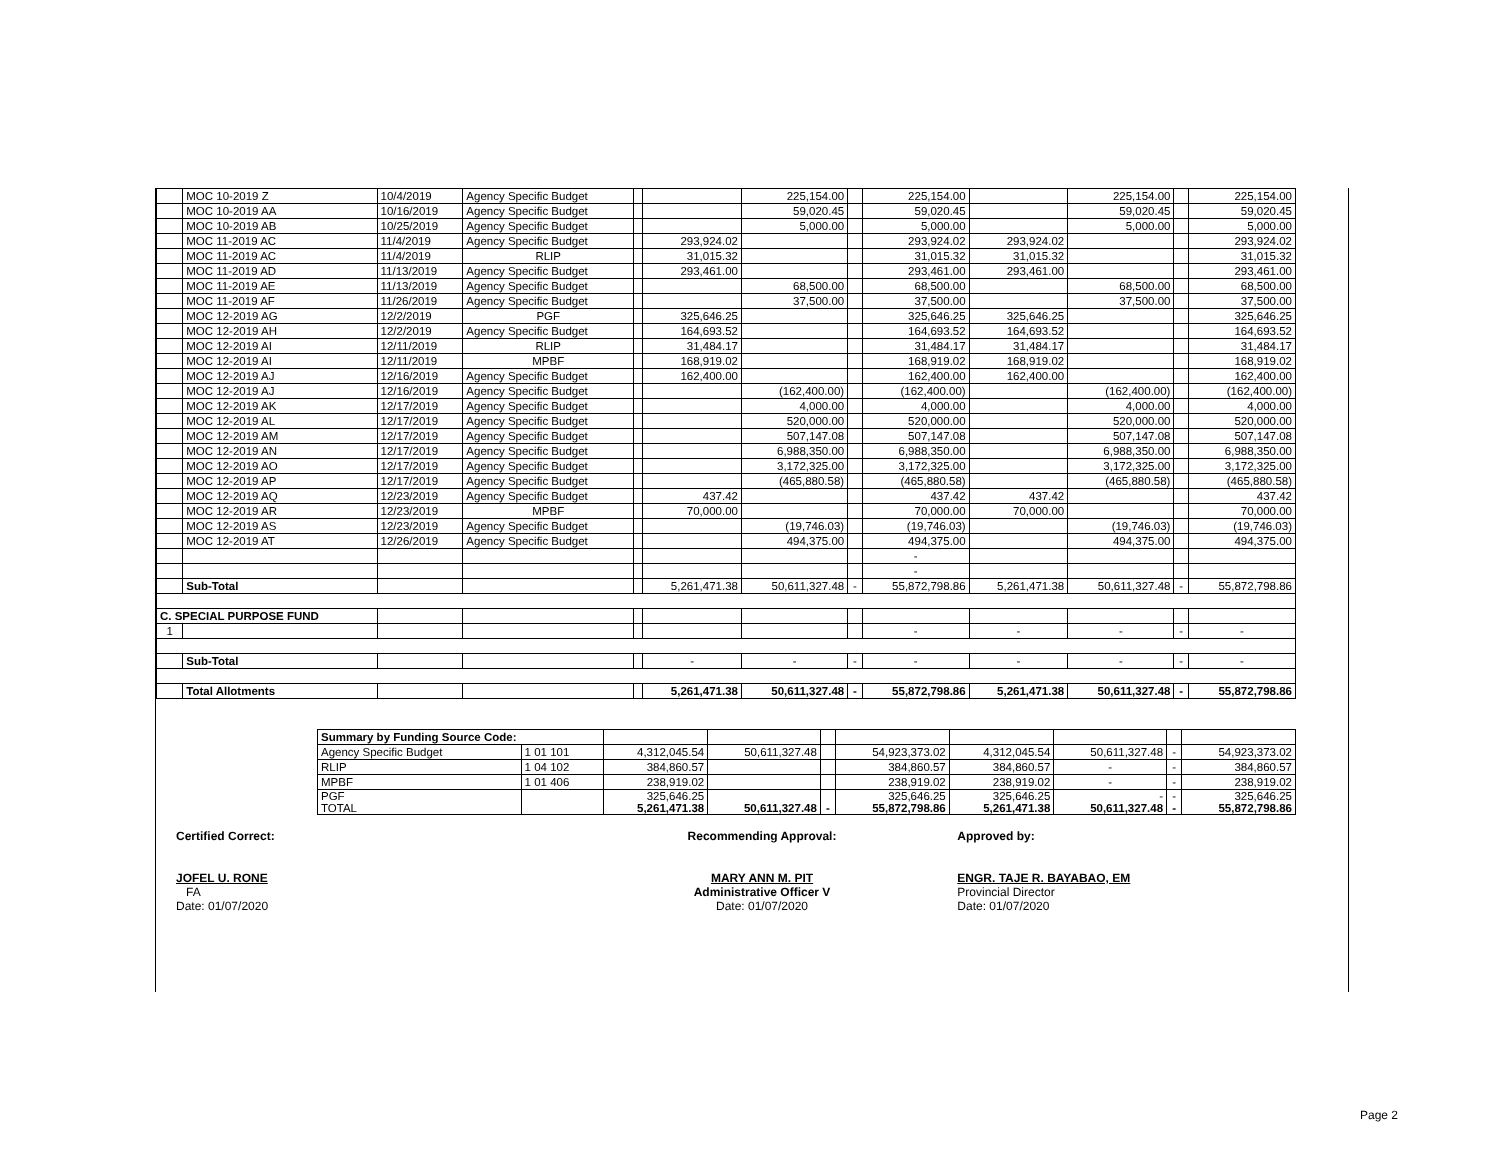| | MOC 10-2019 Z | 10/4/2019 | Agency Specific Budget | | | 225,154.00 | | 225,154.00 | | 225,154.00 | | 225,154.00 |
| | MOC 10-2019 AA | 10/16/2019 | Agency Specific Budget | | | 59,020.45 | | 59,020.45 | | 59,020.45 | | 59,020.45 |
| | MOC 10-2019 AB | 10/25/2019 | Agency Specific Budget | | | 5,000.00 | | 5,000.00 | | 5,000.00 | | 5,000.00 |
| | MOC 11-2019 AC | 11/4/2019 | Agency Specific Budget | | 293,924.02 | | | 293,924.02 | 293,924.02 | | | 293,924.02 |
| | MOC 11-2019 AC | 11/4/2019 | RLIP | | 31,015.32 | | | 31,015.32 | 31,015.32 | | | 31,015.32 |
| | MOC 11-2019 AD | 11/13/2019 | Agency Specific Budget | | 293,461.00 | | | 293,461.00 | 293,461.00 | | | 293,461.00 |
| | MOC 11-2019 AE | 11/13/2019 | Agency Specific Budget | | | 68,500.00 | | 68,500.00 | | 68,500.00 | | 68,500.00 |
| | MOC 11-2019 AF | 11/26/2019 | Agency Specific Budget | | | 37,500.00 | | 37,500.00 | | 37,500.00 | | 37,500.00 |
| | MOC 12-2019 AG | 12/2/2019 | PGF | | 325,646.25 | | | 325,646.25 | 325,646.25 | | | 325,646.25 |
| | MOC 12-2019 AH | 12/2/2019 | Agency Specific Budget | | 164,693.52 | | | 164,693.52 | 164,693.52 | | | 164,693.52 |
| | MOC 12-2019 AI | 12/11/2019 | RLIP | | 31,484.17 | | | 31,484.17 | 31,484.17 | | | 31,484.17 |
| | MOC 12-2019 AI | 12/11/2019 | MPBF | | 168,919.02 | | | 168,919.02 | 168,919.02 | | | 168,919.02 |
| | MOC 12-2019 AJ | 12/16/2019 | Agency Specific Budget | | 162,400.00 | | | 162,400.00 | 162,400.00 | | | 162,400.00 |
| | MOC 12-2019 AJ | 12/16/2019 | Agency Specific Budget | | | (162,400.00) | | (162,400.00) | | (162,400.00) | | (162,400.00) |
| | MOC 12-2019 AK | 12/17/2019 | Agency Specific Budget | | | 4,000.00 | | 4,000.00 | | 4,000.00 | | 4,000.00 |
| | MOC 12-2019 AL | 12/17/2019 | Agency Specific Budget | | | 520,000.00 | | 520,000.00 | | 520,000.00 | | 520,000.00 |
| | MOC 12-2019 AM | 12/17/2019 | Agency Specific Budget | | | 507,147.08 | | 507,147.08 | | 507,147.08 | | 507,147.08 |
| | MOC 12-2019 AN | 12/17/2019 | Agency Specific Budget | | | 6,988,350.00 | | 6,988,350.00 | | 6,988,350.00 | | 6,988,350.00 |
| | MOC 12-2019 AO | 12/17/2019 | Agency Specific Budget | | | 3,172,325.00 | | 3,172,325.00 | | 3,172,325.00 | | 3,172,325.00 |
| | MOC 12-2019 AP | 12/17/2019 | Agency Specific Budget | | | (465,880.58) | | (465,880.58) | | (465,880.58) | | (465,880.58) |
| | MOC 12-2019 AQ | 12/23/2019 | Agency Specific Budget | | 437.42 | | | 437.42 | 437.42 | | | 437.42 |
| | MOC 12-2019 AR | 12/23/2019 | MPBF | | 70,000.00 | | | 70,000.00 | 70,000.00 | | | 70,000.00 |
| | MOC 12-2019 AS | 12/23/2019 | Agency Specific Budget | | | (19,746.03) | | (19,746.03) | | (19,746.03) | | (19,746.03) |
| | MOC 12-2019 AT | 12/26/2019 | Agency Specific Budget | | | 494,375.00 | | 494,375.00 | | 494,375.00 | | 494,375.00 |
| | | | | | | | | - | | | | |
| | | | | | | | | - | | | | |
| | Sub-Total | | | | 5,261,471.38 | 50,611,327.48 | - | 55,872,798.86 | 5,261,471.38 | 50,611,327.48 | - | 55,872,798.86 |
| C. SPECIAL PURPOSE FUND | | | | | | | | | | | | |
| 1 | | | | | | | | - | - | - | - | - |
| | Sub-Total | | | | - | - | - | - | - | - | - | - |
| | Total Allotments | | | | 5,261,471.38 | 50,611,327.48 | - | 55,872,798.86 | 5,261,471.38 | 50,611,327.48 | - | 55,872,798.86 |
| | Summary by Funding Source Code: | | | | | | | | | |
| | Agency Specific Budget | 1 01 101 | 4,312,045.54 | 50,611,327.48 | | 54,923,373.02 | 4,312,045.54 | 50,611,327.48 | - | 54,923,373.02 |
| | RLIP | 1 04 102 | 384,860.57 | | | 384,860.57 | 384,860.57 | - | - | 384,860.57 |
| | MPBF | 1 01 406 | 238,919.02 | | | 238,919.02 | 238,919.02 | - | - | 238,919.02 |
| | PGF TOTAL | | 325,646.25 5,261,471.38 | 50,611,327.48 | - | 325,646.25 55,872,798.86 | 325,646.25 5,261,471.38 | - 50,611,327.48 | - - | 325,646.25 55,872,798.86 |
Certified Correct:
JOFEL U. RONE
FA
Date: 01/07/2020
Recommending Approval:
MARY ANN M. PIT
Administrative Officer V
Date: 01/07/2020
Approved by:
ENGR. TAJE R. BAYABAO, EM
Provincial Director
Date: 01/07/2020
Page 2